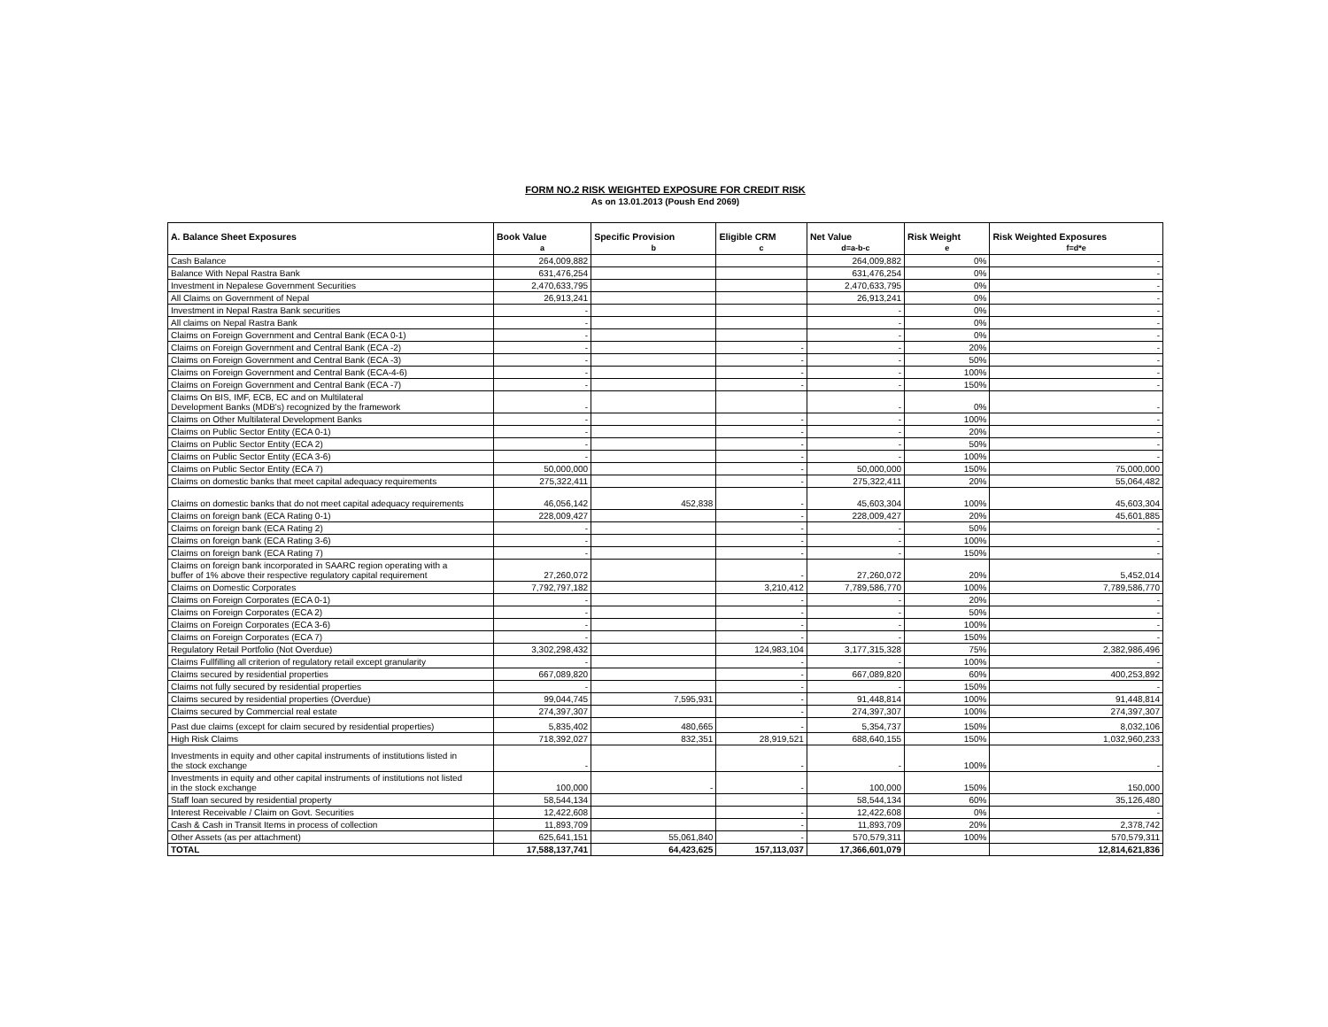FORM NO.2 RISK WEIGHTED EXPOSURE FOR CREDIT RISK
As on 13.01.2013 (Poush End 2069)
| A. Balance Sheet Exposures | Book Value | Specific Provision | Eligible CRM | Net Value | Risk Weight | Risk Weighted Exposures |
| --- | --- | --- | --- | --- | --- | --- |
| | a | b | c | d=a-b-c | e | f=d*e |
| Cash Balance | 264,009,882 | | | 264,009,882 | 0% | - |
| Balance With Nepal Rastra Bank | 631,476,254 | | | 631,476,254 | 0% | - |
| Investment in Nepalese Government Securities | 2,470,633,795 | | | 2,470,633,795 | 0% | - |
| All Claims on Government of Nepal | 26,913,241 | | | 26,913,241 | 0% | - |
| Investment in Nepal Rastra Bank securities | - | | | - | 0% | - |
| All claims on Nepal Rastra Bank | - | | | - | 0% | - |
| Claims on Foreign Government and Central Bank (ECA 0-1) | - | | | - | 0% | - |
| Claims on Foreign Government and Central Bank (ECA -2) | - | | - | - | 20% | - |
| Claims on Foreign Government and Central Bank (ECA -3) | - | | - | - | 50% | - |
| Claims on Foreign Government and Central Bank (ECA-4-6) | - | | - | - | 100% | - |
| Claims on Foreign Government and Central Bank (ECA -7) | - | | - | - | 150% | - |
| Claims On BIS, IMF, ECB, EC and on Multilateral Development Banks (MDB's) recognized by the framework | - | | | - | 0% | - |
| Claims on Other Multilateral Development Banks | - | | - | - | 100% | - |
| Claims on Public Sector Entity (ECA 0-1) | - | | - | - | 20% | - |
| Claims on Public Sector Entity (ECA 2) | - | | - | - | 50% | - |
| Claims on Public Sector Entity (ECA 3-6) | - | | - | - | 100% | - |
| Claims on Public Sector Entity (ECA 7) | 50,000,000 | | - | 50,000,000 | 150% | 75,000,000 |
| Claims on domestic banks that meet capital adequacy requirements | 275,322,411 | | - | 275,322,411 | 20% | 55,064,482 |
| Claims on domestic banks that do not meet capital adequacy requirements | 46,056,142 | 452,838 | - | 45,603,304 | 100% | 45,603,304 |
| Claims on foreign bank (ECA Rating 0-1) | 228,009,427 | | - | 228,009,427 | 20% | 45,601,885 |
| Claims on foreign bank (ECA Rating 2) | - | | - | - | 50% | - |
| Claims on foreign bank (ECA Rating 3-6) | - | | - | - | 100% | - |
| Claims on foreign bank (ECA Rating 7) | - | | - | - | 150% | - |
| Claims on foreign bank incorporated in SAARC region operating with a buffer of 1% above their respective regulatory capital requirement | 27,260,072 | | - | 27,260,072 | 20% | 5,452,014 |
| Claims on Domestic Corporates | 7,792,797,182 | | 3,210,412 | 7,789,586,770 | 100% | 7,789,586,770 |
| Claims on Foreign Corporates (ECA 0-1) | - | | - | - | 20% | - |
| Claims on Foreign Corporates (ECA 2) | - | | - | - | 50% | - |
| Claims on Foreign Corporates (ECA 3-6) | - | | - | - | 100% | - |
| Claims on Foreign Corporates (ECA 7) | - | | - | - | 150% | - |
| Regulatory Retail Portfolio (Not Overdue) | 3,302,298,432 | | 124,983,104 | 3,177,315,328 | 75% | 2,382,986,496 |
| Claims Fullfilling all criterion of regulatory retail except granularity | - | | - | - | 100% | - |
| Claims secured by residential properties | 667,089,820 | | - | 667,089,820 | 60% | 400,253,892 |
| Claims not fully secured by residential properties | - | | - | - | 150% | - |
| Claims secured by residential properties (Overdue) | 99,044,745 | 7,595,931 | - | 91,448,814 | 100% | 91,448,814 |
| Claims secured by Commercial real estate | 274,397,307 | | - | 274,397,307 | 100% | 274,397,307 |
| Past due claims (except for claim secured by residential properties) | 5,835,402 | 480,665 | - | 5,354,737 | 150% | 8,032,106 |
| High Risk Claims | 718,392,027 | 832,351 | 28,919,521 | 688,640,155 | 150% | 1,032,960,233 |
| Investments in equity and other capital instruments of institutions listed in the stock exchange | - | | - | - | 100% | - |
| Investments in equity and other capital instruments of institutions not listed in the stock exchange | 100,000 | - | - | 100,000 | 150% | 150,000 |
| Staff loan secured by residential property | 58,544,134 | | | 58,544,134 | 60% | 35,126,480 |
| Interest Receivable / Claim on Govt. Securities | 12,422,608 | | - | 12,422,608 | 0% | - |
| Cash & Cash in Transit Items in process of collection | 11,893,709 | | - | 11,893,709 | 20% | 2,378,742 |
| Other Assets (as per attachment) | 625,641,151 | 55,061,840 | - | 570,579,311 | 100% | 570,579,311 |
| TOTAL | 17,588,137,741 | 64,423,625 | 157,113,037 | 17,366,601,079 | | 12,814,621,836 |